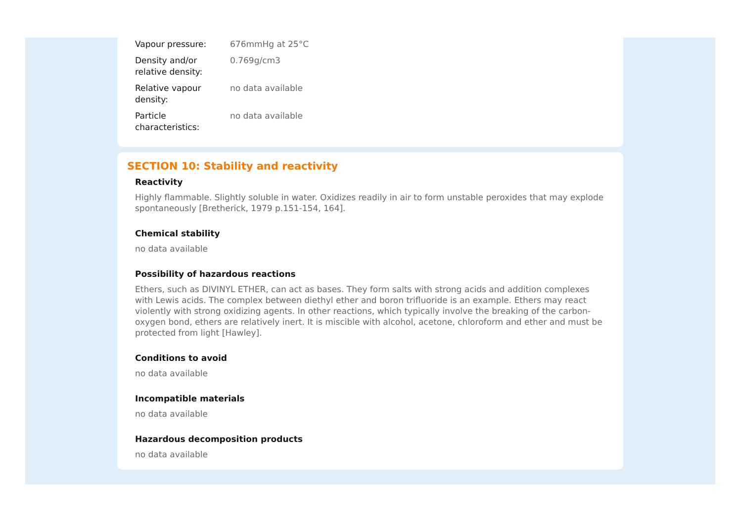| Vapour pressure: | 676mmHg at 25°C |
| Density and/or relative density: | 0.769g/cm3 |
| Relative vapour density: | no data available |
| Particle characteristics: | no data available |
SECTION 10: Stability and reactivity
Reactivity
Highly flammable. Slightly soluble in water. Oxidizes readily in air to form unstable peroxides that may explode spontaneously [Bretherick, 1979 p.151-154, 164].
Chemical stability
no data available
Possibility of hazardous reactions
Ethers, such as DIVINYL ETHER, can act as bases. They form salts with strong acids and addition complexes with Lewis acids. The complex between diethyl ether and boron trifluoride is an example. Ethers may react violently with strong oxidizing agents. In other reactions, which typically involve the breaking of the carbon-oxygen bond, ethers are relatively inert. It is miscible with alcohol, acetone, chloroform and ether and must be protected from light [Hawley].
Conditions to avoid
no data available
Incompatible materials
no data available
Hazardous decomposition products
no data available